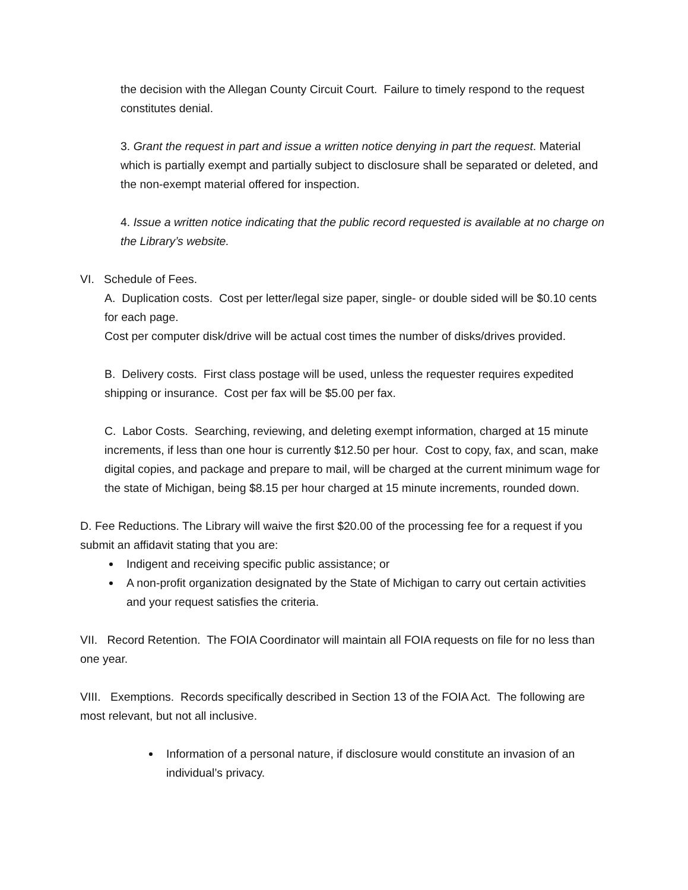the decision with the Allegan County Circuit Court. Failure to timely respond to the request constitutes denial.
3. Grant the request in part and issue a written notice denying in part the request. Material which is partially exempt and partially subject to disclosure shall be separated or deleted, and the non-exempt material offered for inspection.
4. Issue a written notice indicating that the public record requested is available at no charge on the Library’s website.
VI. Schedule of Fees.
A. Duplication costs. Cost per letter/legal size paper, single- or double sided will be $0.10 cents for each page.
Cost per computer disk/drive will be actual cost times the number of disks/drives provided.
B. Delivery costs. First class postage will be used, unless the requester requires expedited shipping or insurance. Cost per fax will be $5.00 per fax.
C. Labor Costs. Searching, reviewing, and deleting exempt information, charged at 15 minute increments, if less than one hour is currently $12.50 per hour. Cost to copy, fax, and scan, make digital copies, and package and prepare to mail, will be charged at the current minimum wage for the state of Michigan, being $8.15 per hour charged at 15 minute increments, rounded down.
D. Fee Reductions. The Library will waive the first $20.00 of the processing fee for a request if you submit an affidavit stating that you are:
Indigent and receiving specific public assistance; or
A non-profit organization designated by the State of Michigan to carry out certain activities and your request satisfies the criteria.
VII. Record Retention. The FOIA Coordinator will maintain all FOIA requests on file for no less than one year.
VIII. Exemptions. Records specifically described in Section 13 of the FOIA Act. The following are most relevant, but not all inclusive.
Information of a personal nature, if disclosure would constitute an invasion of an individual’s privacy.